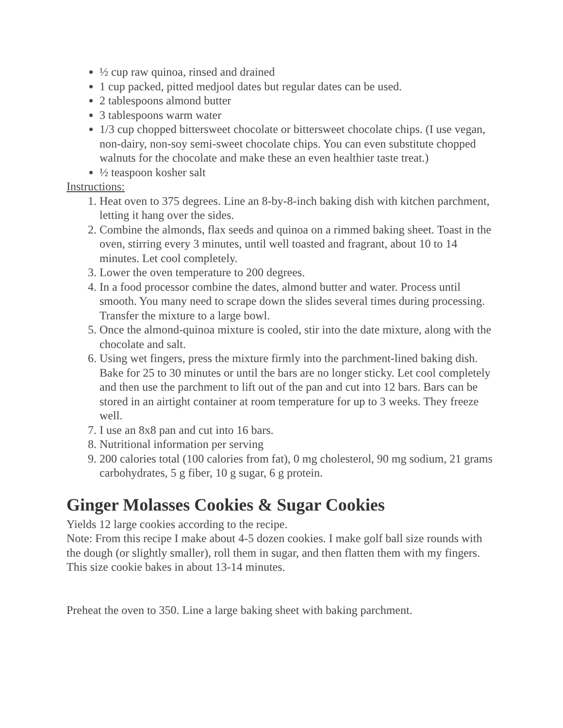½ cup raw quinoa, rinsed and drained
1 cup packed, pitted medjool dates but regular dates can be used.
2 tablespoons almond butter
3 tablespoons warm water
1/3 cup chopped bittersweet chocolate or bittersweet chocolate chips. (I use vegan, non-dairy, non-soy semi-sweet chocolate chips. You can even substitute chopped walnuts for the chocolate and make these an even healthier taste treat.)
½ teaspoon kosher salt
Instructions:
1. Heat oven to 375 degrees. Line an 8-by-8-inch baking dish with kitchen parchment, letting it hang over the sides.
2. Combine the almonds, flax seeds and quinoa on a rimmed baking sheet. Toast in the oven, stirring every 3 minutes, until well toasted and fragrant, about 10 to 14 minutes. Let cool completely.
3. Lower the oven temperature to 200 degrees.
4. In a food processor combine the dates, almond butter and water. Process until smooth. You many need to scrape down the slides several times during processing. Transfer the mixture to a large bowl.
5. Once the almond-quinoa mixture is cooled, stir into the date mixture, along with the chocolate and salt.
6. Using wet fingers, press the mixture firmly into the parchment-lined baking dish. Bake for 25 to 30 minutes or until the bars are no longer sticky. Let cool completely and then use the parchment to lift out of the pan and cut into 12 bars. Bars can be stored in an airtight container at room temperature for up to 3 weeks. They freeze well.
7. I use an 8x8 pan and cut into 16 bars.
8. Nutritional information per serving
9. 200 calories total (100 calories from fat), 0 mg cholesterol, 90 mg sodium, 21 grams carbohydrates, 5 g fiber, 10 g sugar, 6 g protein.
Ginger Molasses Cookies & Sugar Cookies
Yields 12 large cookies according to the recipe.
Note: From this recipe I make about 4-5 dozen cookies. I make golf ball size rounds with the dough (or slightly smaller), roll them in sugar, and then flatten them with my fingers. This size cookie bakes in about 13-14 minutes.
Preheat the oven to 350. Line a large baking sheet with baking parchment.